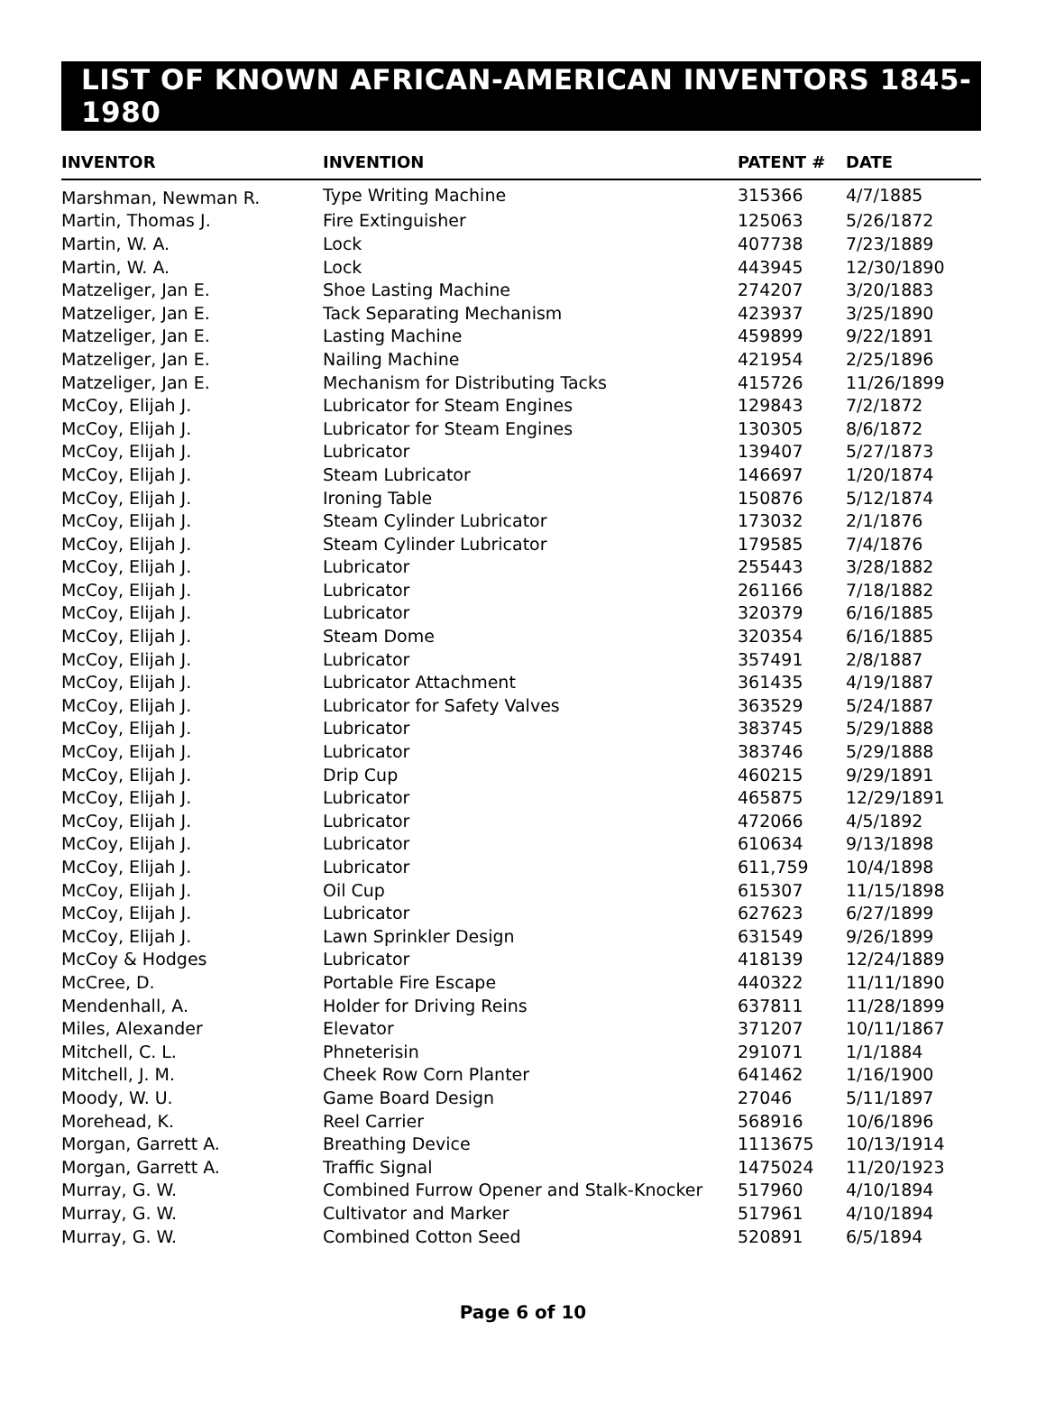LIST OF KNOWN AFRICAN-AMERICAN INVENTORS 1845-1980
| INVENTOR | INVENTION | PATENT # | DATE |
| --- | --- | --- | --- |
| Marshman, Newman R. | Type Writing Machine | 315366 | 4/7/1885 |
| Martin, Thomas J. | Fire Extinguisher | 125063 | 5/26/1872 |
| Martin, W. A. | Lock | 407738 | 7/23/1889 |
| Martin, W. A. | Lock | 443945 | 12/30/1890 |
| Matzeliger, Jan E. | Shoe Lasting Machine | 274207 | 3/20/1883 |
| Matzeliger, Jan E. | Tack Separating Mechanism | 423937 | 3/25/1890 |
| Matzeliger, Jan E. | Lasting Machine | 459899 | 9/22/1891 |
| Matzeliger, Jan E. | Nailing Machine | 421954 | 2/25/1896 |
| Matzeliger, Jan E. | Mechanism for Distributing Tacks | 415726 | 11/26/1899 |
| McCoy, Elijah J. | Lubricator for Steam Engines | 129843 | 7/2/1872 |
| McCoy, Elijah J. | Lubricator for Steam Engines | 130305 | 8/6/1872 |
| McCoy, Elijah J. | Lubricator | 139407 | 5/27/1873 |
| McCoy, Elijah J. | Steam Lubricator | 146697 | 1/20/1874 |
| McCoy, Elijah J. | Ironing Table | 150876 | 5/12/1874 |
| McCoy, Elijah J. | Steam Cylinder Lubricator | 173032 | 2/1/1876 |
| McCoy, Elijah J. | Steam Cylinder Lubricator | 179585 | 7/4/1876 |
| McCoy, Elijah J. | Lubricator | 255443 | 3/28/1882 |
| McCoy, Elijah J. | Lubricator | 261166 | 7/18/1882 |
| McCoy, Elijah J. | Lubricator | 320379 | 6/16/1885 |
| McCoy, Elijah J. | Steam Dome | 320354 | 6/16/1885 |
| McCoy, Elijah J. | Lubricator | 357491 | 2/8/1887 |
| McCoy, Elijah J. | Lubricator Attachment | 361435 | 4/19/1887 |
| McCoy, Elijah J. | Lubricator for Safety Valves | 363529 | 5/24/1887 |
| McCoy, Elijah J. | Lubricator | 383745 | 5/29/1888 |
| McCoy, Elijah J. | Lubricator | 383746 | 5/29/1888 |
| McCoy, Elijah J. | Drip Cup | 460215 | 9/29/1891 |
| McCoy, Elijah J. | Lubricator | 465875 | 12/29/1891 |
| McCoy, Elijah J. | Lubricator | 472066 | 4/5/1892 |
| McCoy, Elijah J. | Lubricator | 610634 | 9/13/1898 |
| McCoy, Elijah J. | Lubricator | 611,759 | 10/4/1898 |
| McCoy, Elijah J. | Oil Cup | 615307 | 11/15/1898 |
| McCoy, Elijah J. | Lubricator | 627623 | 6/27/1899 |
| McCoy, Elijah J. | Lawn Sprinkler Design | 631549 | 9/26/1899 |
| McCoy & Hodges | Lubricator | 418139 | 12/24/1889 |
| McCree, D. | Portable Fire Escape | 440322 | 11/11/1890 |
| Mendenhall, A. | Holder for Driving Reins | 637811 | 11/28/1899 |
| Miles, Alexander | Elevator | 371207 | 10/11/1867 |
| Mitchell, C. L. | Phneterisin | 291071 | 1/1/1884 |
| Mitchell, J. M. | Cheek Row Corn Planter | 641462 | 1/16/1900 |
| Moody, W. U. | Game Board Design | 27046 | 5/11/1897 |
| Morehead, K. | Reel Carrier | 568916 | 10/6/1896 |
| Morgan, Garrett A. | Breathing Device | 1113675 | 10/13/1914 |
| Morgan, Garrett A. | Traffic Signal | 1475024 | 11/20/1923 |
| Murray, G. W. | Combined Furrow Opener and Stalk-Knocker | 517960 | 4/10/1894 |
| Murray, G. W. | Cultivator and Marker | 517961 | 4/10/1894 |
| Murray, G. W. | Combined Cotton Seed | 520891 | 6/5/1894 |
Page 6 of 10